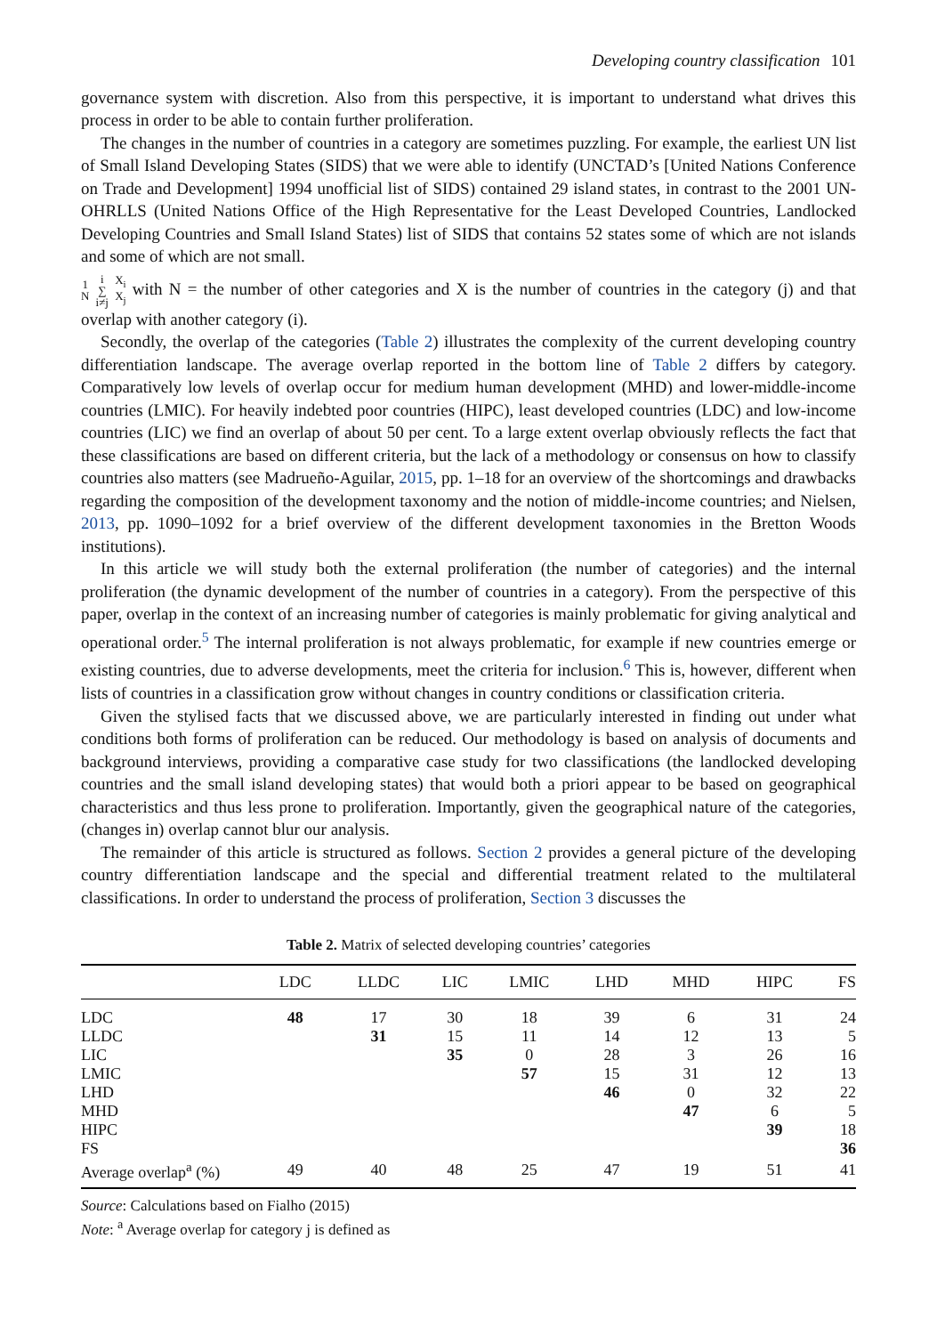Developing country classification 101
governance system with discretion. Also from this perspective, it is important to understand what drives this process in order to be able to contain further proliferation.
The changes in the number of countries in a category are sometimes puzzling. For example, the earliest UN list of Small Island Developing States (SIDS) that we were able to identify (UNCTAD’s [United Nations Conference on Trade and Development] 1994 unofficial list of SIDS) contained 29 island states, in contrast to the 2001 UN-OHRLLS (United Nations Office of the High Representative for the Least Developed Countries, Landlocked Developing Countries and Small Island States) list of SIDS that contains 52 states some of which are not islands and some of which are not small.
1
N i
∑
i≠j X<sub>i</sub>
X<sub>j</sub> with N = the number of other categories and X is the number of countries in the category (j) and that overlap with another category (i).
Secondly, the overlap of the categories (Table 2) illustrates the complexity of the current developing country differentiation landscape. The average overlap reported in the bottom line of Table 2 differs by category. Comparatively low levels of overlap occur for medium human development (MHD) and lower-middle-income countries (LMIC). For heavily indebted poor countries (HIPC), least developed countries (LDC) and low-income countries (LIC) we find an overlap of about 50 per cent. To a large extent overlap obviously reflects the fact that these classifications are based on different criteria, but the lack of a methodology or consensus on how to classify countries also matters (see Madrueño-Aguilar, 2015, pp. 1–18 for an overview of the shortcomings and drawbacks regarding the composition of the development taxonomy and the notion of middle-income countries; and Nielsen, 2013, pp. 1090–1092 for a brief overview of the different development taxonomies in the Bretton Woods institutions).
In this article we will study both the external proliferation (the number of categories) and the internal proliferation (the dynamic development of the number of countries in a category). From the perspective of this paper, overlap in the context of an increasing number of categories is mainly problematic for giving analytical and operational order.<sup>5</sup> The internal proliferation is not always problematic, for example if new countries emerge or existing countries, due to adverse developments, meet the criteria for inclusion.<sup>6</sup> This is, however, different when lists of countries in a classification grow without changes in country conditions or classification criteria.
Given the stylised facts that we discussed above, we are particularly interested in finding out under what conditions both forms of proliferation can be reduced. Our methodology is based on analysis of documents and background interviews, providing a comparative case study for two classifications (the landlocked developing countries and the small island developing states) that would both a priori appear to be based on geographical characteristics and thus less prone to proliferation. Importantly, given the geographical nature of the categories, (changes in) overlap cannot blur our analysis.
The remainder of this article is structured as follows. Section 2 provides a general picture of the developing country differentiation landscape and the special and differential treatment related to the multilateral classifications. In order to understand the process of proliferation, Section 3 discusses the
Table 2. Matrix of selected developing countries’ categories
| | LDC | LLDC | LIC | LMIC | LHD | MHD | HIPC | FS |
| --- | --- | --- | --- | --- | --- | --- | --- | --- |
| LDC | 48 | 17 | 30 | 18 | 39 | 6 | 31 | 24 |
| LLDC | | 31 | 15 | 11 | 14 | 12 | 13 | 5 |
| LIC | | | 35 | 0 | 28 | 3 | 26 | 16 |
| LMIC | | | | 57 | 15 | 31 | 12 | 13 |
| LHD | | | | | 46 | 0 | 32 | 22 |
| MHD | | | | | | 47 | 6 | 5 |
| HIPC | | | | | | | 39 | 18 |
| FS | | | | | | | | 36 |
| Average overlap<sup>a</sup> (%) | 49 | 40 | 48 | 25 | 47 | 19 | 51 | 41 |
Source: Calculations based on Fialho (2015)
Note: <sup>a</sup> Average overlap for category j is defined as